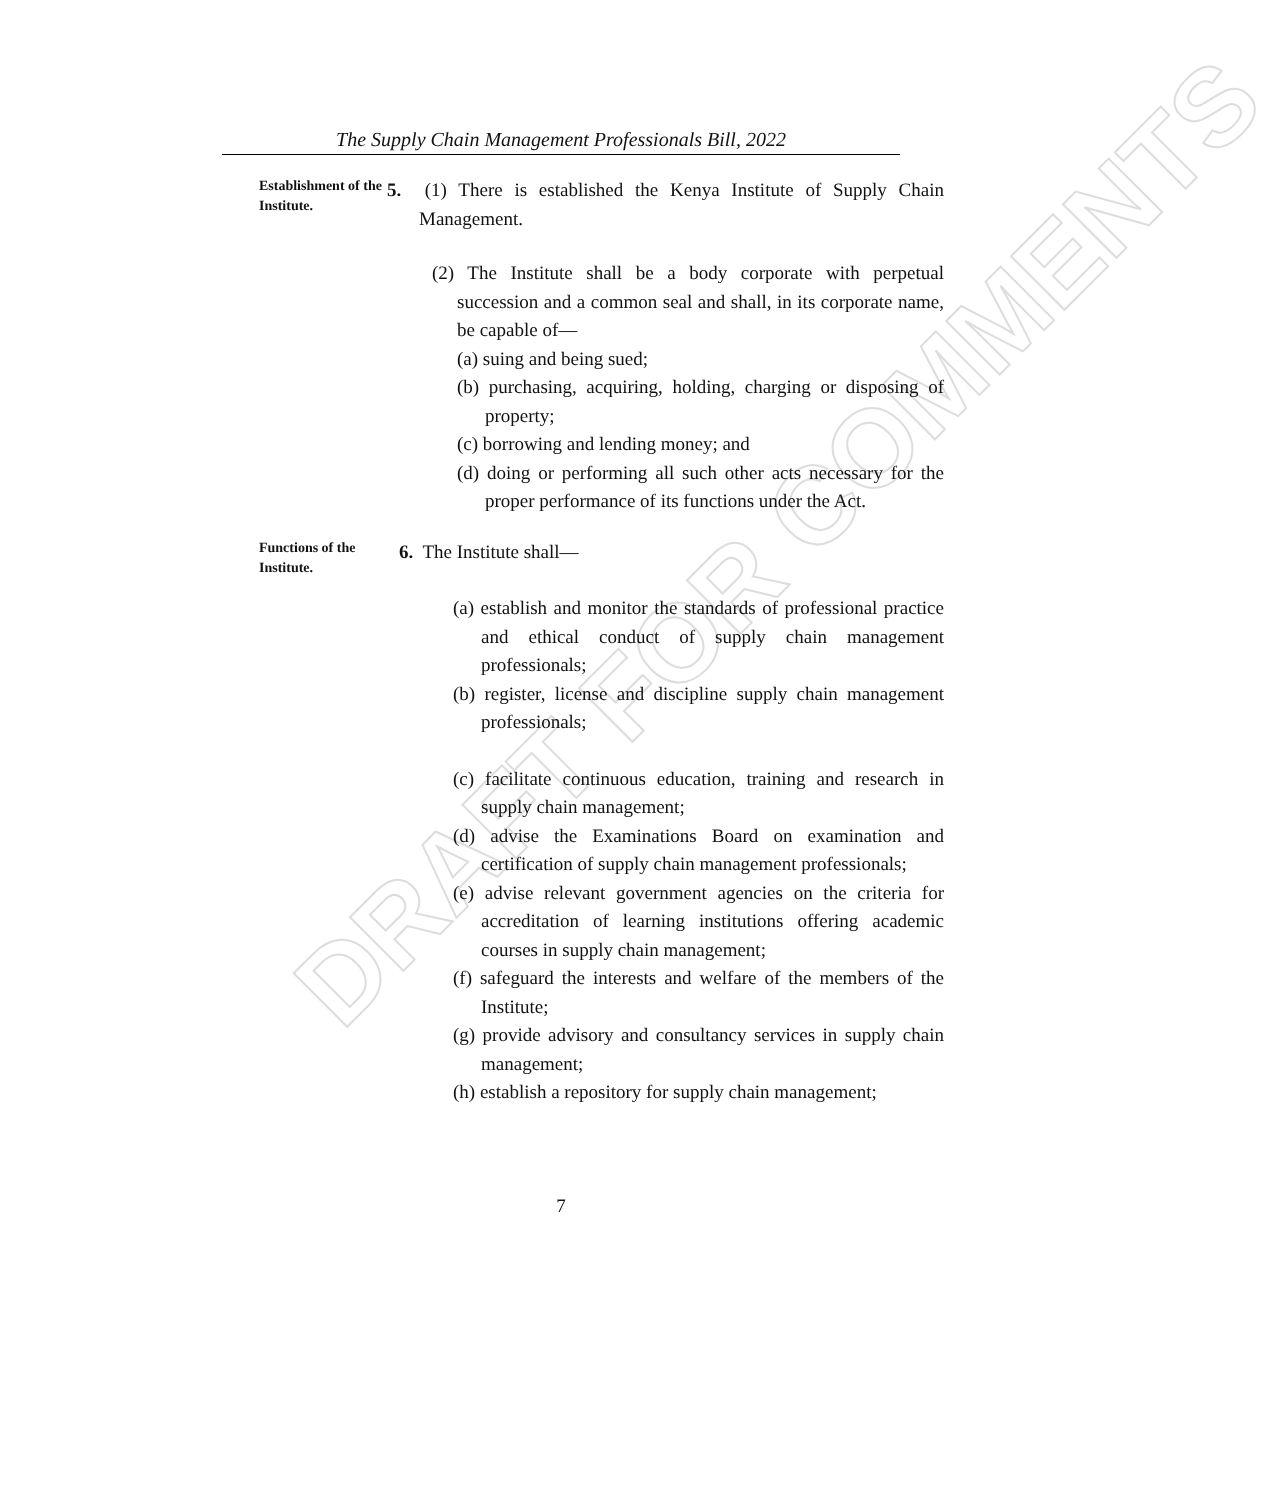DRAFT FOR COMMENTS
The Supply Chain Management Professionals Bill, 2022
Establishment of the Institute.
5. (1) There is established the Kenya Institute of Supply Chain Management.
(2) The Institute shall be a body corporate with perpetual succession and a common seal and shall, in its corporate name, be capable of—
(a) suing and being sued;
(b) purchasing, acquiring, holding, charging or disposing of property;
(c) borrowing and lending money; and
(d) doing or performing all such other acts necessary for the proper performance of its functions under the Act.
Functions of the Institute.
6. The Institute shall—
(a) establish and monitor the standards of professional practice and ethical conduct of supply chain management professionals;
(b) register, license and discipline supply chain management professionals;
(c) facilitate continuous education, training and research in supply chain management;
(d) advise the Examinations Board on examination and certification of supply chain management professionals;
(e) advise relevant government agencies on the criteria for accreditation of learning institutions offering academic courses in supply chain management;
(f) safeguard the interests and welfare of the members of the Institute;
(g) provide advisory and consultancy services in supply chain management;
(h) establish a repository for supply chain management;
7